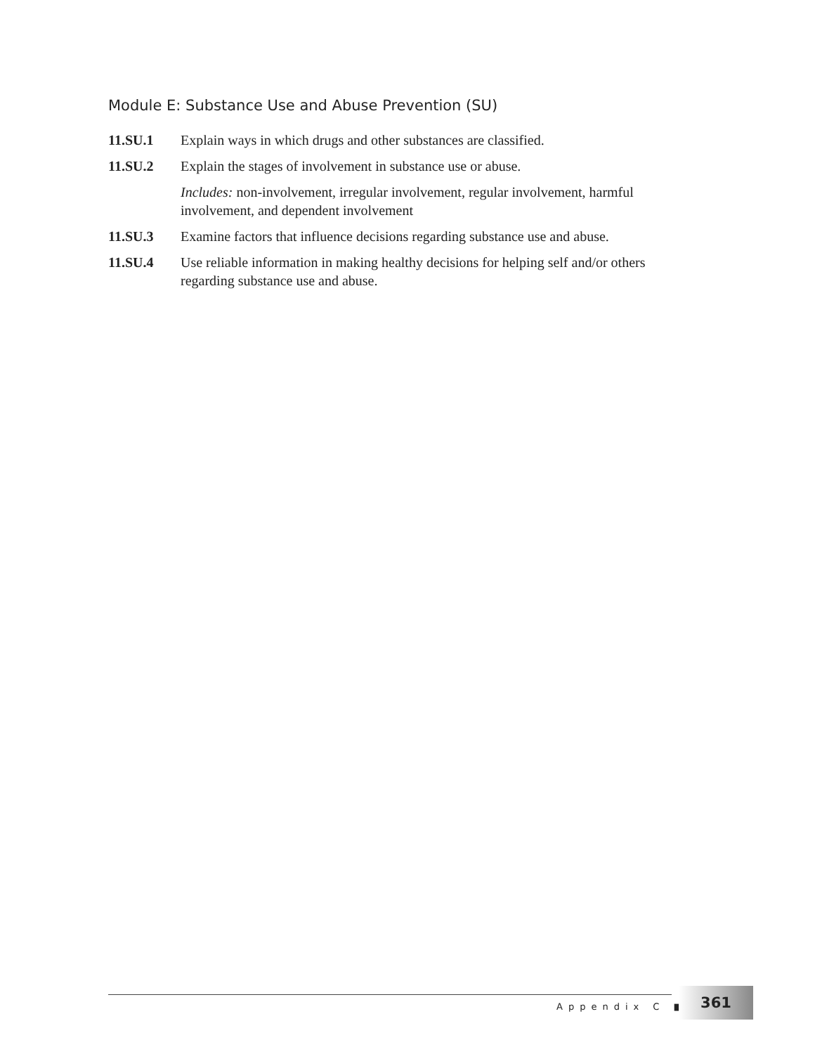Module E: Substance Use and Abuse Prevention (SU)
11.SU.1 Explain ways in which drugs and other substances are classified.
11.SU.2 Explain the stages of involvement in substance use or abuse.
Includes: non-involvement, irregular involvement, regular involvement, harmful involvement, and dependent involvement
11.SU.3 Examine factors that influence decisions regarding substance use and abuse.
11.SU.4 Use reliable information in making healthy decisions for helping self and/or others regarding substance use and abuse.
Appendix C ■
361